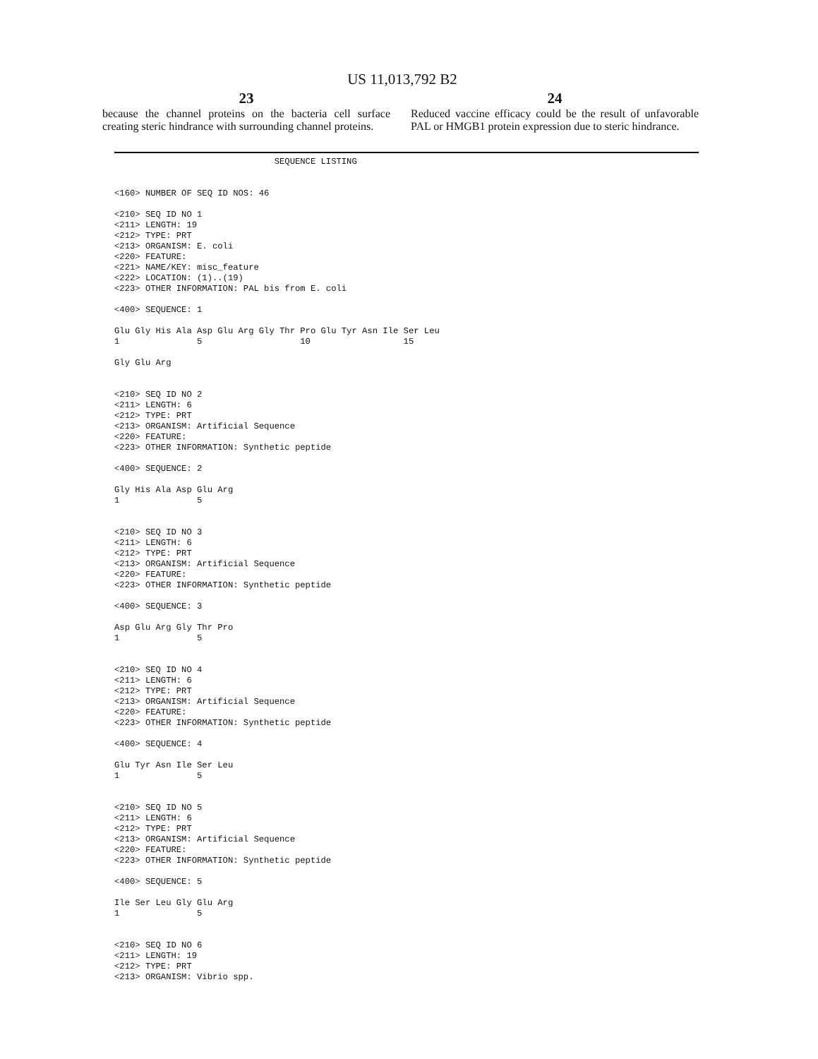US 11,013,792 B2
23
because the channel proteins on the bacteria cell surface creating steric hindrance with surrounding channel proteins.
24
Reduced vaccine efficacy could be the result of unfavorable PAL or HMGB1 protein expression due to steric hindrance.
                               SEQUENCE LISTING


<160> NUMBER OF SEQ ID NOS: 46

<210> SEQ ID NO 1
<211> LENGTH: 19
<212> TYPE: PRT
<213> ORGANISM: E. coli
<220> FEATURE:
<221> NAME/KEY: misc_feature
<222> LOCATION: (1)..(19)
<223> OTHER INFORMATION: PAL bis from E. coli

<400> SEQUENCE: 1

Glu Gly His Ala Asp Glu Arg Gly Thr Pro Glu Tyr Asn Ile Ser Leu
1               5                   10                  15

Gly Glu Arg


<210> SEQ ID NO 2
<211> LENGTH: 6
<212> TYPE: PRT
<213> ORGANISM: Artificial Sequence
<220> FEATURE:
<223> OTHER INFORMATION: Synthetic peptide

<400> SEQUENCE: 2

Gly His Ala Asp Glu Arg
1               5


<210> SEQ ID NO 3
<211> LENGTH: 6
<212> TYPE: PRT
<213> ORGANISM: Artificial Sequence
<220> FEATURE:
<223> OTHER INFORMATION: Synthetic peptide

<400> SEQUENCE: 3

Asp Glu Arg Gly Thr Pro
1               5


<210> SEQ ID NO 4
<211> LENGTH: 6
<212> TYPE: PRT
<213> ORGANISM: Artificial Sequence
<220> FEATURE:
<223> OTHER INFORMATION: Synthetic peptide

<400> SEQUENCE: 4

Glu Tyr Asn Ile Ser Leu
1               5


<210> SEQ ID NO 5
<211> LENGTH: 6
<212> TYPE: PRT
<213> ORGANISM: Artificial Sequence
<220> FEATURE:
<223> OTHER INFORMATION: Synthetic peptide

<400> SEQUENCE: 5

Ile Ser Leu Gly Glu Arg
1               5


<210> SEQ ID NO 6
<211> LENGTH: 19
<212> TYPE: PRT
<213> ORGANISM: Vibrio spp.